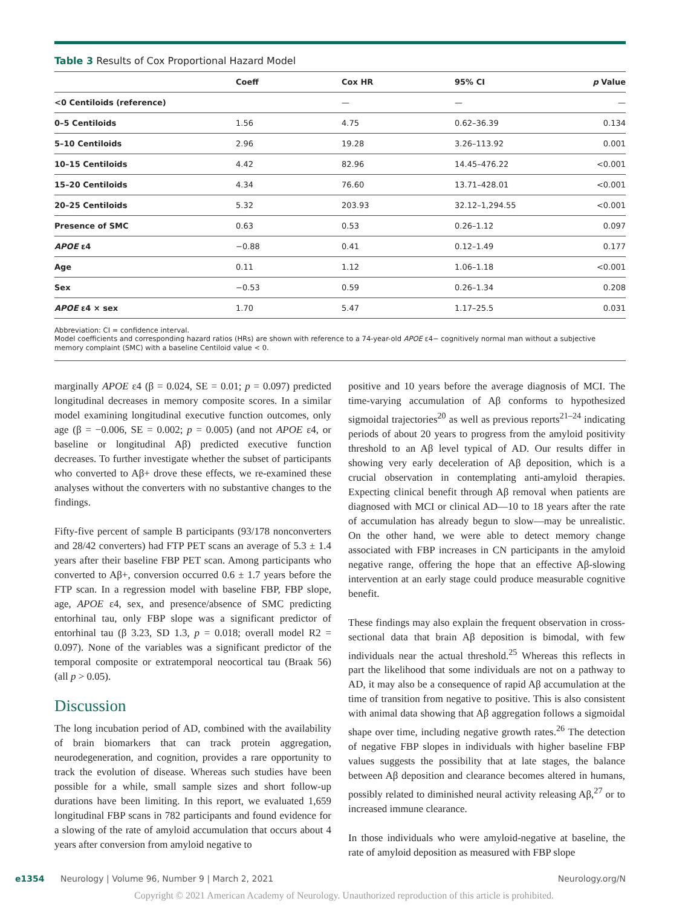Table 3 Results of Cox Proportional Hazard Model
| | Coeff | Cox HR | 95% CI | p Value |
| --- | --- | --- | --- | --- |
| <0 Centiloids (reference) | | — | — | — |
| 0–5 Centiloids | 1.56 | 4.75 | 0.62–36.39 | 0.134 |
| 5–10 Centiloids | 2.96 | 19.28 | 3.26–113.92 | 0.001 |
| 10–15 Centiloids | 4.42 | 82.96 | 14.45–476.22 | <0.001 |
| 15–20 Centiloids | 4.34 | 76.60 | 13.71–428.01 | <0.001 |
| 20–25 Centiloids | 5.32 | 203.93 | 32.12–1,294.55 | <0.001 |
| Presence of SMC | 0.63 | 0.53 | 0.26–1.12 | 0.097 |
| APOE ε4 | −0.88 | 0.41 | 0.12–1.49 | 0.177 |
| Age | 0.11 | 1.12 | 1.06–1.18 | <0.001 |
| Sex | −0.53 | 0.59 | 0.26–1.34 | 0.208 |
| APOE ε4 × sex | 1.70 | 5.47 | 1.17–25.5 | 0.031 |
Abbreviation: CI = confidence interval.
Model coefficients and corresponding hazard ratios (HRs) are shown with reference to a 74-year-old APOE ε4− cognitively normal man without a subjective memory complaint (SMC) with a baseline Centiloid value < 0.
marginally APOE ε4 (β = 0.024, SE = 0.01; p = 0.097) predicted longitudinal decreases in memory composite scores. In a similar model examining longitudinal executive function outcomes, only age (β = −0.006, SE = 0.002; p = 0.005) (and not APOE ε4, or baseline or longitudinal Aβ) predicted executive function decreases. To further investigate whether the subset of participants who converted to Aβ+ drove these effects, we re-examined these analyses without the converters with no substantive changes to the findings.
Fifty-five percent of sample B participants (93/178 nonconverters and 28/42 converters) had FTP PET scans an average of 5.3 ± 1.4 years after their baseline FBP PET scan. Among participants who converted to Aβ+, conversion occurred 0.6 ± 1.7 years before the FTP scan. In a regression model with baseline FBP, FBP slope, age, APOE ε4, sex, and presence/absence of SMC predicting entorhinal tau, only FBP slope was a significant predictor of entorhinal tau (β 3.23, SD 1.3, p = 0.018; overall model R2 = 0.097). None of the variables was a significant predictor of the temporal composite or extratemporal neocortical tau (Braak 56) (all p > 0.05).
Discussion
The long incubation period of AD, combined with the availability of brain biomarkers that can track protein aggregation, neurodegeneration, and cognition, provides a rare opportunity to track the evolution of disease. Whereas such studies have been possible for a while, small sample sizes and short follow-up durations have been limiting. In this report, we evaluated 1,659 longitudinal FBP scans in 782 participants and found evidence for a slowing of the rate of amyloid accumulation that occurs about 4 years after conversion from amyloid negative to
positive and 10 years before the average diagnosis of MCI. The time-varying accumulation of Aβ conforms to hypothesized sigmoidal trajectories<sup>20</sup> as well as previous reports<sup>21–24</sup> indicating periods of about 20 years to progress from the amyloid positivity threshold to an Aβ level typical of AD. Our results differ in showing very early deceleration of Aβ deposition, which is a crucial observation in contemplating anti-amyloid therapies. Expecting clinical benefit through Aβ removal when patients are diagnosed with MCI or clinical AD—10 to 18 years after the rate of accumulation has already begun to slow—may be unrealistic. On the other hand, we were able to detect memory change associated with FBP increases in CN participants in the amyloid negative range, offering the hope that an effective Aβ-slowing intervention at an early stage could produce measurable cognitive benefit.
These findings may also explain the frequent observation in cross-sectional data that brain Aβ deposition is bimodal, with few individuals near the actual threshold.<sup>25</sup> Whereas this reflects in part the likelihood that some individuals are not on a pathway to AD, it may also be a consequence of rapid Aβ accumulation at the time of transition from negative to positive. This is also consistent with animal data showing that Aβ aggregation follows a sigmoidal shape over time, including negative growth rates.<sup>26</sup> The detection of negative FBP slopes in individuals with higher baseline FBP values suggests the possibility that at late stages, the balance between Aβ deposition and clearance becomes altered in humans, possibly related to diminished neural activity releasing Aβ,<sup>27</sup> or to increased immune clearance.
In those individuals who were amyloid-negative at baseline, the rate of amyloid deposition as measured with FBP slope
e1354 Neurology | Volume 96, Number 9 | March 2, 2021 Neurology.org/N
Copyright © 2021 American Academy of Neurology. Unauthorized reproduction of this article is prohibited.